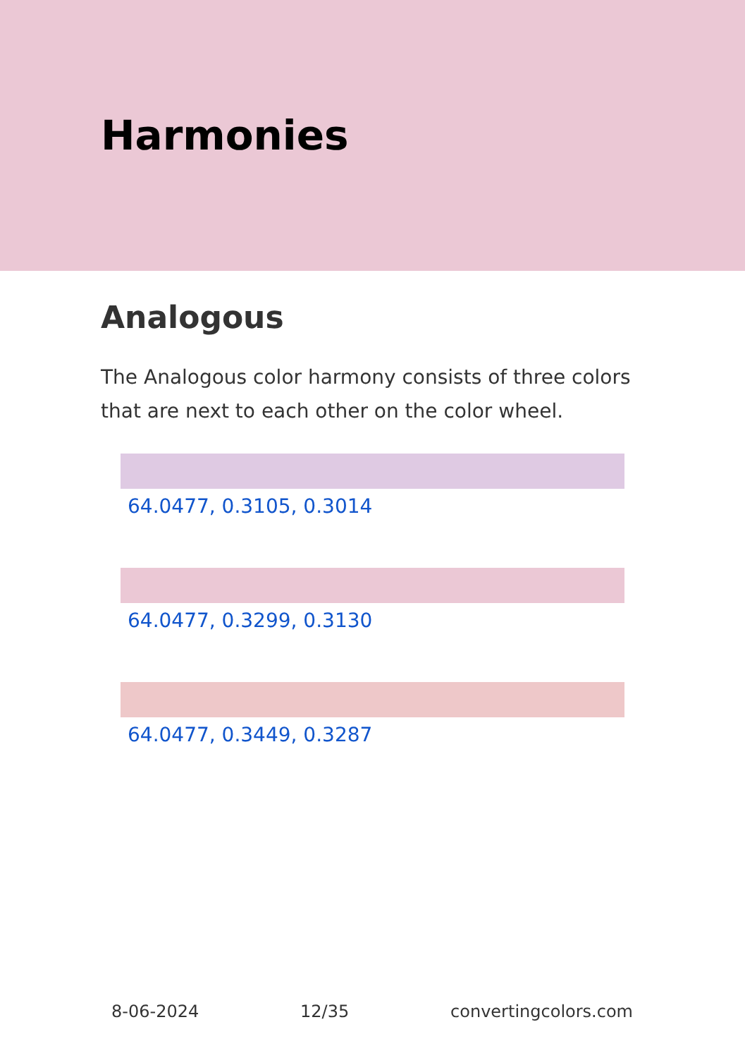Harmonies
Analogous
The Analogous color harmony consists of three colors that are next to each other on the color wheel.
64.0477, 0.3105, 0.3014
64.0477, 0.3299, 0.3130
64.0477, 0.3449, 0.3287
8-06-2024 12/35 convertingcolors.com